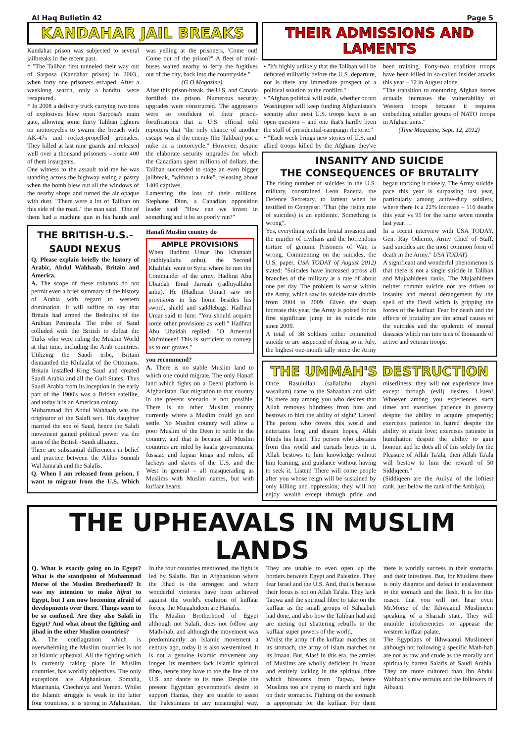Al Haq Bulletin 42 Page 5
KANDAHAR JAIL BREAKS
Kandahar prison was subjected to several jailbreaks in the recent past.
* "The Taliban first tunneled their way out of Sarposa (Kandahar prison) in 2003., when forty one prisoners escaped. After a weeklong search, only a handful were recaptured..
* In 2008 a delivery truck carrying two tons of explosives blew open Sarposa's main gate, allowing some thirty Taliban fighters on motorcycles to swarm the breach with AK-47s and rocket-propelled grenades. They killed at last nine guards and released well over a thousand prisoners – some 400 of them insurgents.
One witness to the assault told me he was standing across the highway eating a pastry when the bomb blew out all the windows of the nearby shops and turned the air opaque with dust. "There were a lot of Taliban on this side of the road.." the man said. "One of them had a machine gun in his hands and was yelling at the prisoners, 'Come out! Come out of the prison?" A fleet of mini-buses waited nearby to ferry the fugitives out of the city, back into the countryside."
(G.O.Magazine)
After this prison-break, the U.S. and Canada fortified the prison. Numerous security upgrades were constructed. The aggressors were so confident of their prison-fortifications that a U.S. official told reporters that "the only chance of another escape was if the enemy (the Taliban) put a nuke on a motorcycle." However, despite the elaborate security upgrades for which the Canadians spent millions of dollars, the Taliban succeeded to stage an even bigger jailbreak, "without a nuke", releasing about 1400 captives.
Lamenting the loss of their millions, Stephane Dion, a Canadian opposition leader said: "How can we invest in something and it be so poorly run?"
THE BRITISH-U.S.-SAUDI NEXUS
Q. Please explain briefly the history of Arabic, Abdul Wahhaab, Britain and America.
A. The scope of these columns do not permit even a brief summary of the history of Arabia with regard to western domination. It will suffice to say that Britain had armed the Bedouins of the Arabian Peninsula. The tribe of Saud colluded with the British to defeat the Turks who were ruling the Muslim World at that time, including the Arab countries. Utilizing the Saudi tribe, Britain dismantled the Khilaafat of the Ottomans. Britain installed King Saud and created Saudi Arabia and all the Gulf States. Thus Saudi Arabia from its inception in the early part of the 1900's was a British satellite, and today it is an American colony.
Muhammad Ibn Abdul Wahhaab was the originator of the Salafi sect. His daughter married the son of Saud, hence the Salafi movement gained political power via the arms of the British -Saudi alliance.
There are substantial differences in belief and practice between the Ahlus Sunnah Wal Jama'ah and the Salafis.
Q. When I am released from prison, I want to migrate from the U.S. Which Hanafi Muslim country do
AMPLE PROVISIONS
When Hadhrat Umar Ibn Khattaab (radhiyallahu anhu), the Second Khalifah, went to Syria where he met the Commander of the army, Hadhrat Abu Ubaidah Ibnul Jarraah (radhiyallahu anhu). He (Hadhrat Umar) saw no provisions in his home besides his sword, shield and saddlebags. Hadhrat Umar said to him: "You should acquire some other provisions as well." Hadhrat Abu Ubaidah replied: "O Ameerul Mu'mineen! This is sufficient to convey us to our graves."
you recommend?
A. There is no stable Muslim land to which one could migrate. The only Hanafi land which fights on a Deeni platform is Afghanistan. But migration to that country in the present scenario is not possible. There is no other Muslim country currently where a Muslim could go and settle. No Muslim country will allow a poor Muslim of the Deen to settle in the country, and that is because all Muslim countries are ruled by kaafir governments, fussaaq and fujjaar kings and rulers, all lackeys and slaves of the U.S. and the West in general – all masquerading as Muslims with Muslim names, but with kuffaar hearts.
THEIR ADMISSIONS AND LAMENTS
• "It's highly unlikely that the Taliban will be defeated militarily before the U.S. departure, nor is there any immediate prospect of a political solution to the conflict."
• "Afghan political will aside, whether or not Washington will keep funding Afghanistan's security after most U.S. troops leave is an open question – and one that's hardly been the stuff of presidential-campaign rhetoric."
• "Each week brings new stories of U.S. and allied troops killed by the Afghans they've been training. Forty-two coalition troops have been killed in so-called insider attacks this year – 12 in August alone.
"The transition to mentoring Afghan forces actually increases the vulnerability of Western troops because it requires embedding smaller groups of NATO troops in Afghan units."
(Time Magazine, Sept. 12, 2012)
INSANITY AND SUICIDE
THE CONSEQUENCES OF BRUTALITY
The rising number of suicides in the U.S. military, constrained Leon Panetta, the Defence Secretary, to lament when he testified to Congress: "That (the rising rate of suicides) is an epidemic. Something is wrong".
Yes, everything with the brutal invasion and the murder of civilians and the horrendous torture of genuine Prisoners of War, is wrong. Commenting on the suicides, the U.S. paper, USA TODAY of August 2012) stated: "Suicides have increased across all branches of the military at a rate of about one per day. The problem is worse within the Army, which saw its suicide rate double from 2004 to 2009. Given the sharp increase this year, the Army is poised for its first significant jump in its suicide rate since 2009.
A total of 38 soldiers either committed suicide or are suspected of doing so in July, the highest one-month tally since the Army began tracking it closely. The Army suicide pace this year is surpassing last year, particularly among active-duty soldiers, where there is a 22% increase – 116 deaths this year vs 95 for the same seven months last year….
In a recent interview with USA TODAY, Gen. Ray Odierno, Army Chief of Staff, said suicides are the most common form of death in the Army." USA TODAY)
A significant and wonderful phenomenon is that there is not a single suicide in Taliban and Mujaahideen ranks. The Mujaahideen neither commit suicide nor are driven to insanity and mental derangement by the spell of the Devil which is gripping the forces of the kuffaar. Fear for death and the effects of brutality are the actual causes of the suicides and the epidemic of mental diseases which run into tens of thousands of active and veteran troops.
THE UMMAH'S DESTRUCTION
Once Rasulullah (sallallahu alayhi wasallam) came to the Sahaabah and said: "Is there any among you who desires that Allah removes blindness from him and bestows to him the ability of sight? Listen! The person who covets this world and entertains long and distant hopes, Allah blinds his heart. The person who abstains from this world and curtails hopes in it, Allah bestows to him knowledge without him learning, and guidance without having to seek it. Listen! There will come people after you whose reign will be sustained by only killing and oppression; they will not enjoy wealth except through pride and miserliness; they will not experience love except through (evil) desires. Listen! Whoever among you experiences such times and exercises patience in poverty despite the ability to acquire prosperity; exercises patience in hatred despite the ability to attain love; exercises patience in humiliation despite the ability to gain honour, and he does all of this solely for the Pleasure of Allah Ta'ala, then Allah Ta'ala will bestow to him the reward of 50 Siddiqeen."
(Siddiqeen are the Auliya of the loftiest rank, just below the rank of the Ambiya).
THE UPHEAVALS IN MUSLIM LANDS
Q. What is exactly going on in Egypt? What is the standpoint of Muhammad Morse of the Muslim Brotherhood? It was my intention to make hijrat to Egypt, but I am now becoming afraid of developments over there. Things seem to be so confused. Are they also Salafi in Egypt? And what about the fighting and jihad in the other Muslim countries?
A. The conflagration which is overwhelming the Muslim countries is not an Islamic upheaval. All the fighting which is currently taking place in Muslim countries, has worldly objectives. The only exceptions are Afghanistan, Somalia, Mauritania, Chechniya and Yemen. Whilst the Islamic struggle is weak in the latter four countries, it is strong in Afghanistan. In the four countries mentioned, the fight is led by Salafis. But in Afghanistan where the Jihad is the strongest and where wonderful victories have been achieved against the world's coalition of kuffaar forces, the Mujaahideen are Hanafis.
The Muslim Brotherhood of Egypt although not Salafi, does not follow any Math-hab, and although the movement was predominantly an Islamic movement a century ago, today it is also westernized. It is not a genuine Islamic movement any longer. Its members lack Islamic spiritual fibre, hence they have to toe the line of the U.S. and dance to its tune. Despite the present Egyptian government's desire to support Hamas, they are unable to assist the Palestinians in any meaningful way. They are unable to even open up the borders between Egypt and Palestine. They fear Israel and the U.S. And, that is because their focus is not on Allah Ta'ala. They lack Taqwa and the spiritual fibre to take on the kuffaar as the small groups of Sahaabah had done, and also how the Taliban had and are meting out shattering rebuffs to the kuffaar super powers of the world.
Whilst the army of the kuffaar marches on its stomach, the army of Islam marches on its Imaan. But, Alas! In this era, the armies of Muslims are wholly deficient in Imaan and entirely lacking in the spiritual fibre which blossoms from Taqwa, hence Muslims too are trying to march and fight on their stomachs. Fighting on the stomach is appropriate for the kuffaar. For them there is worldly success in their stomachs and their intestines. But, for Muslims there is only disgrace and defeat in enslavement to the stomach and the flesh. It is for this reason that you will not hear even Mr.Morse of the Ikhwaanul Muslimeen speaking of a Shariah state. They will mumble incoherencies to appease the western kuffaar palate.
The Egyptians of Ikhwaanul Muslimeen although not following a specific Math-hab are not as raw and crude as the morally and spiritually barren Salafis of Saudi Arabia. They are more cultured than Ibn Abdul Wahhaab's raw recruits and the followers of Albaani.